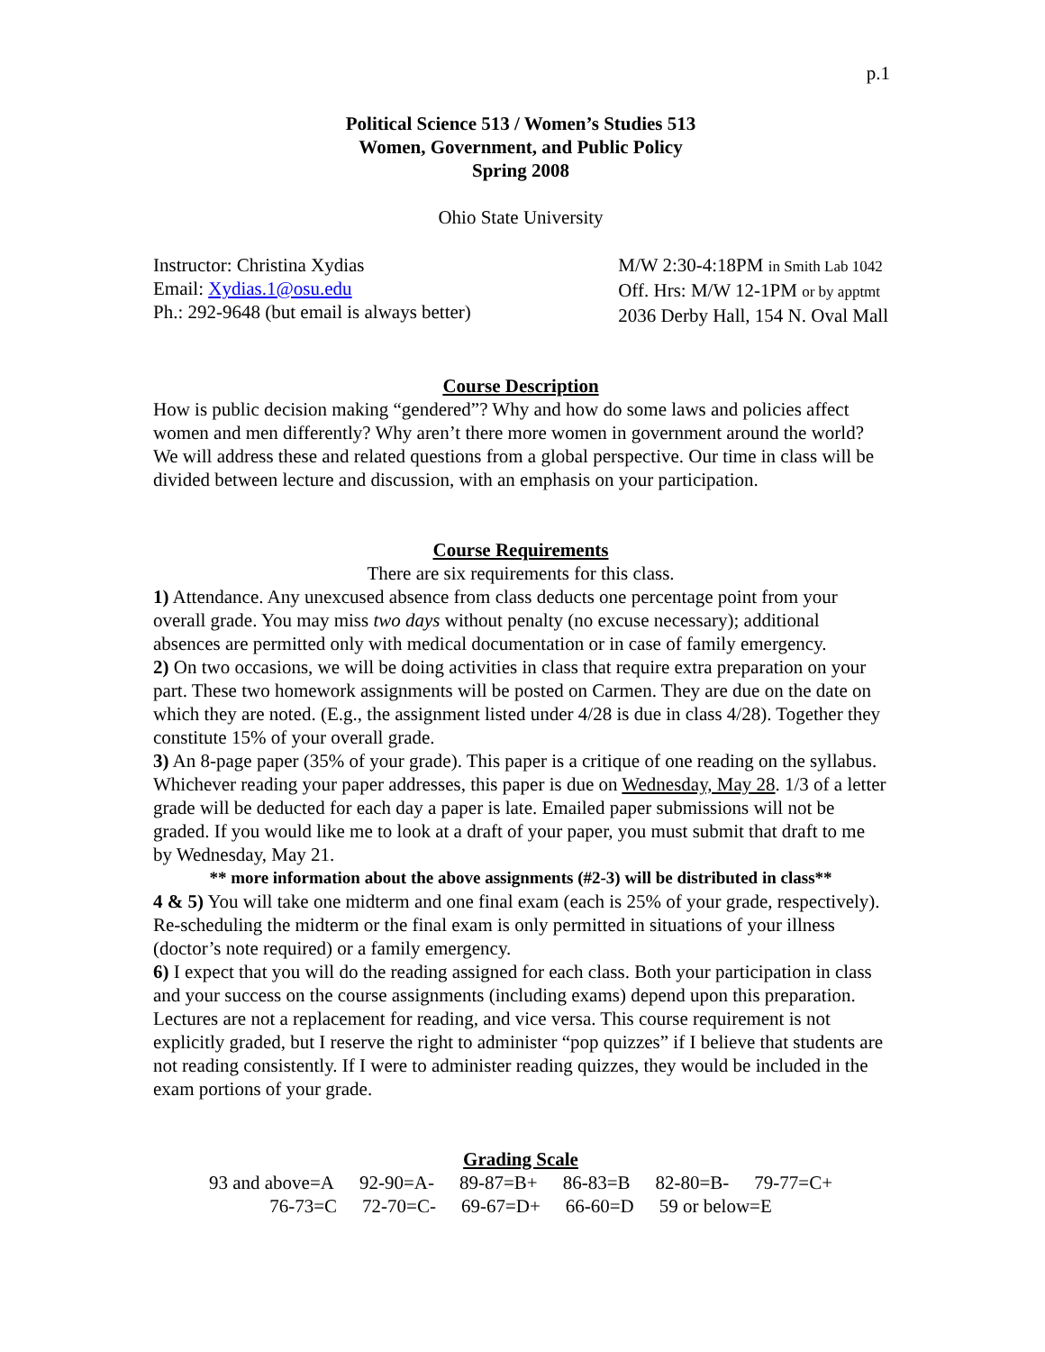p.1
Political Science 513 / Women’s Studies 513
Women, Government, and Public Policy
Spring 2008
Ohio State University
Instructor: Christina Xydias
Email: Xydias.1@osu.edu
Ph.: 292-9648 (but email is always better)
M/W 2:30-4:18PM in Smith Lab 1042
Off. Hrs: M/W 12-1PM or by apptmt
2036 Derby Hall, 154 N. Oval Mall
Course Description
How is public decision making “gendered”? Why and how do some laws and policies affect women and men differently? Why aren’t there more women in government around the world? We will address these and related questions from a global perspective. Our time in class will be divided between lecture and discussion, with an emphasis on your participation.
Course Requirements
There are six requirements for this class.
1) Attendance. Any unexcused absence from class deducts one percentage point from your overall grade. You may miss two days without penalty (no excuse necessary); additional absences are permitted only with medical documentation or in case of family emergency.
2) On two occasions, we will be doing activities in class that require extra preparation on your part. These two homework assignments will be posted on Carmen. They are due on the date on which they are noted. (E.g., the assignment listed under 4/28 is due in class 4/28). Together they constitute 15% of your overall grade.
3) An 8-page paper (35% of your grade). This paper is a critique of one reading on the syllabus. Whichever reading your paper addresses, this paper is due on Wednesday, May 28. 1/3 of a letter grade will be deducted for each day a paper is late. Emailed paper submissions will not be graded. If you would like me to look at a draft of your paper, you must submit that draft to me by Wednesday, May 21.
** more information about the above assignments (#2-3) will be distributed in class**
4 & 5) You will take one midterm and one final exam (each is 25% of your grade, respectively). Re-scheduling the midterm or the final exam is only permitted in situations of your illness (doctor’s note required) or a family emergency.
6) I expect that you will do the reading assigned for each class. Both your participation in class and your success on the course assignments (including exams) depend upon this preparation. Lectures are not a replacement for reading, and vice versa. This course requirement is not explicitly graded, but I reserve the right to administer “pop quizzes” if I believe that students are not reading consistently. If I were to administer reading quizzes, they would be included in the exam portions of your grade.
Grading Scale
93 and above=A 92-90=A- 89-87=B+ 86-83=B 82-80=B- 79-77=C+
76-73=C 72-70=C- 69-67=D+ 66-60=D 59 or below=E